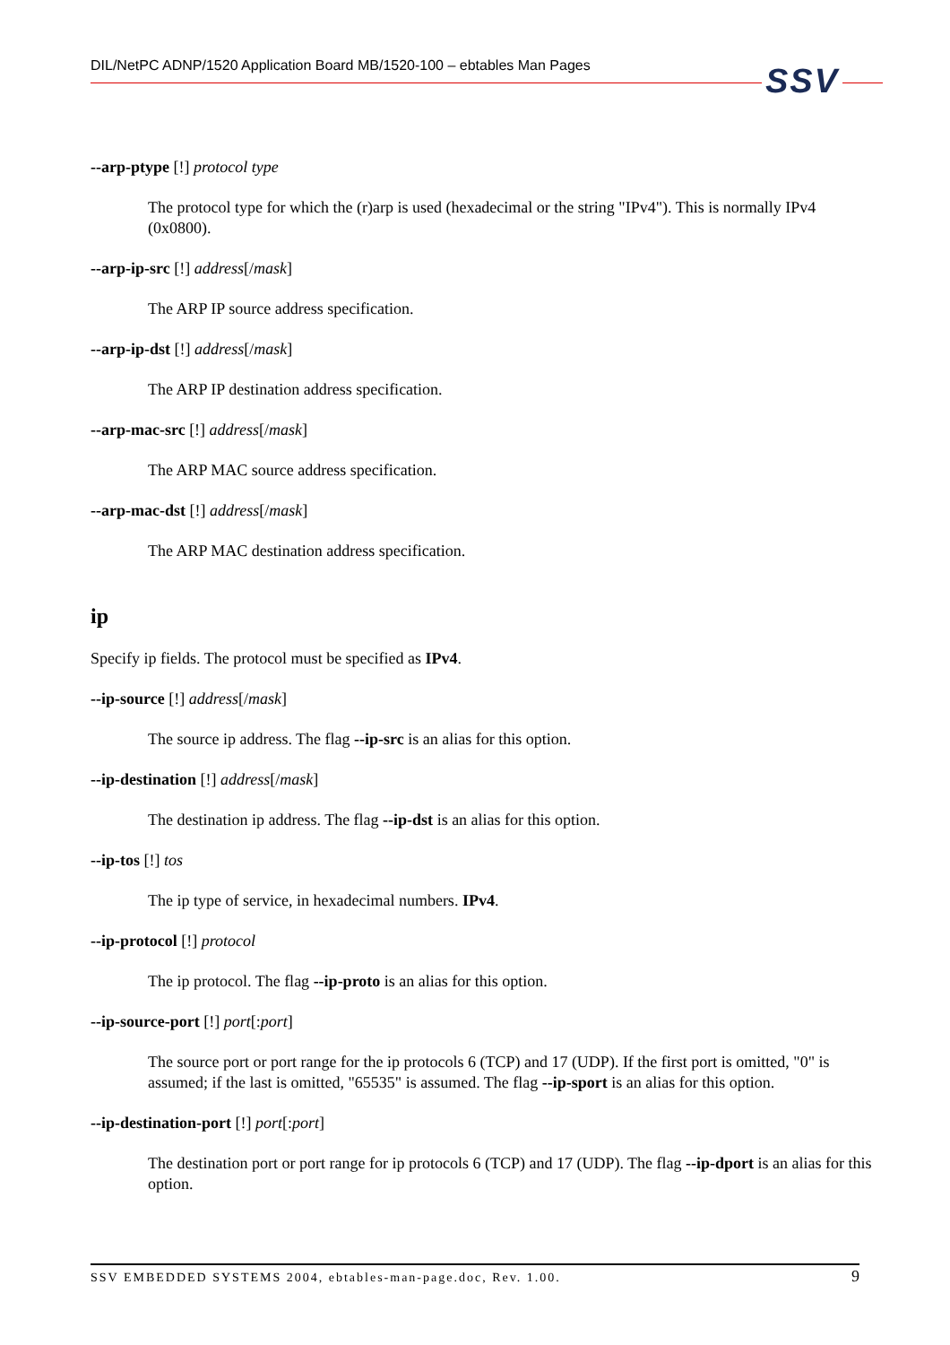DIL/NetPC ADNP/1520 Application Board MB/1520-100 – ebtables Man Pages SSV
--arp-ptype [!] protocol type
The protocol type for which the (r)arp is used (hexadecimal or the string "IPv4"). This is normally IPv4 (0x0800).
--arp-ip-src [!] address[/mask]
The ARP IP source address specification.
--arp-ip-dst [!] address[/mask]
The ARP IP destination address specification.
--arp-mac-src [!] address[/mask]
The ARP MAC source address specification.
--arp-mac-dst [!] address[/mask]
The ARP MAC destination address specification.
ip
Specify ip fields. The protocol must be specified as IPv4.
--ip-source [!] address[/mask]
The source ip address. The flag --ip-src is an alias for this option.
--ip-destination [!] address[/mask]
The destination ip address. The flag --ip-dst is an alias for this option.
--ip-tos [!] tos
The ip type of service, in hexadecimal numbers. IPv4.
--ip-protocol [!] protocol
The ip protocol. The flag --ip-proto is an alias for this option.
--ip-source-port [!] port[:port]
The source port or port range for the ip protocols 6 (TCP) and 17 (UDP). If the first port is omitted, "0" is assumed; if the last is omitted, "65535" is assumed. The flag --ip-sport is an alias for this option.
--ip-destination-port [!] port[:port]
The destination port or port range for ip protocols 6 (TCP) and 17 (UDP). The flag --ip-dport is an alias for this option.
SSV EMBEDDED SYSTEMS 2004, ebtables-man-page.doc, Rev. 1.00. 9